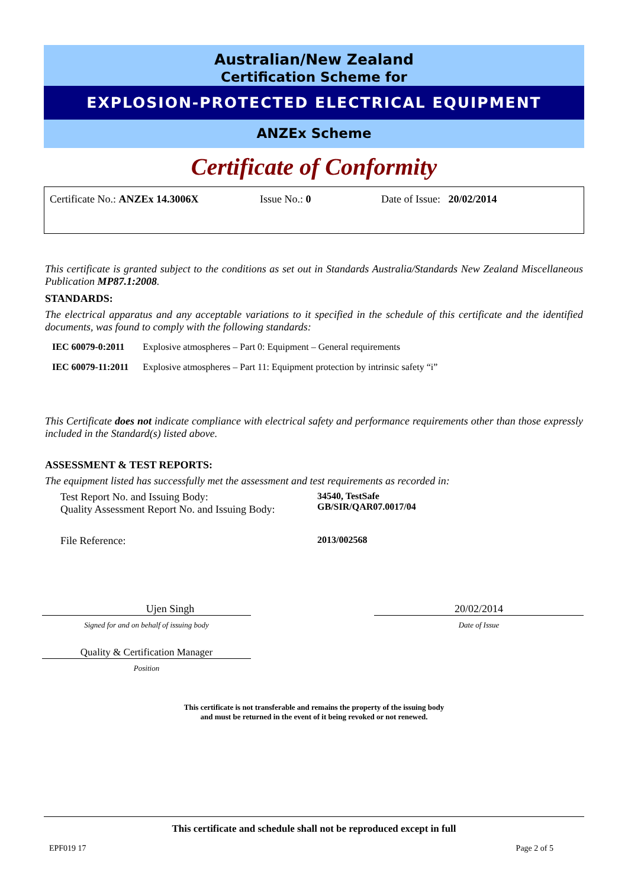Australian/New Zealand
Certification Scheme for
EXPLOSION-PROTECTED ELECTRICAL EQUIPMENT
ANZEx Scheme
Certificate of Conformity
Certificate No.: ANZEx 14.3006X Issue No.: 0 Date of Issue: 20/02/2014
This certificate is granted subject to the conditions as set out in Standards Australia/Standards New Zealand Miscellaneous Publication MP87.1:2008.
STANDARDS:
The electrical apparatus and any acceptable variations to it specified in the schedule of this certificate and the identified documents, was found to comply with the following standards:
| IEC 60079-0:2011 | Explosive atmospheres – Part 0: Equipment – General requirements |
| IEC 60079-11:2011 | Explosive atmospheres – Part 11: Equipment protection by intrinsic safety “i” |
This Certificate does not indicate compliance with electrical safety and performance requirements other than those expressly included in the Standard(s) listed above.
ASSESSMENT & TEST REPORTS:
The equipment listed has successfully met the assessment and test requirements as recorded in:
| Test Report No. and Issuing Body: Quality Assessment Report No. and Issuing Body: | 34540, TestSafe GB/SIR/QAR07.0017/04 |
| File Reference: | 2013/002568 |
Ujen Singh
Signed for and on behalf of issuing body
Quality & Certification Manager
Position
20/02/2014
Date of Issue
This certificate is not transferable and remains the property of the issuing body
and must be returned in the event of it being revoked or not renewed.
This certificate and schedule shall not be reproduced except in full
EPF019 17 Page 2 of 5